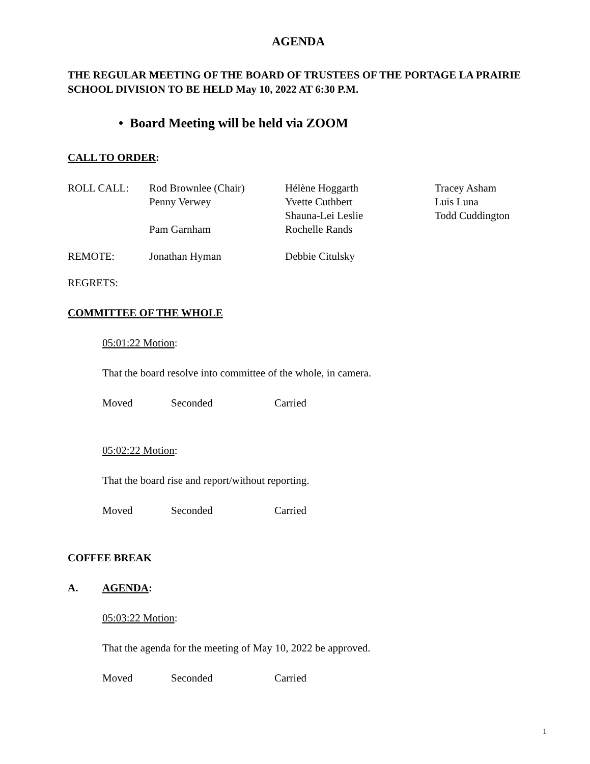AGENDA
THE REGULAR MEETING OF THE BOARD OF TRUSTEES OF THE PORTAGE LA PRAIRIE SCHOOL DIVISION TO BE HELD May 10, 2022 AT 6:30 P.M.
• Board Meeting will be held via ZOOM
CALL TO ORDER:
| ROLL CALL: | Rod Brownlee (Chair) | Hélène Hoggarth | Tracey Asham |
| | Penny Verwey | Yvette Cuthbert | Luis Luna |
| | | Shauna-Lei Leslie | Todd Cuddington |
| | Pam Garnham | Rochelle Rands | |
| REMOTE: | Jonathan Hyman | Debbie Citulsky |
REGRETS:
COMMITTEE OF THE WHOLE
05:01:22 Motion:
That the board resolve into committee of the whole, in camera.
Moved Seconded Carried
05:02:22 Motion:
That the board rise and report/without reporting.
Moved Seconded Carried
COFFEE BREAK
A. AGENDA:
05:03:22 Motion:
That the agenda for the meeting of May 10, 2022 be approved.
Moved Seconded Carried
1